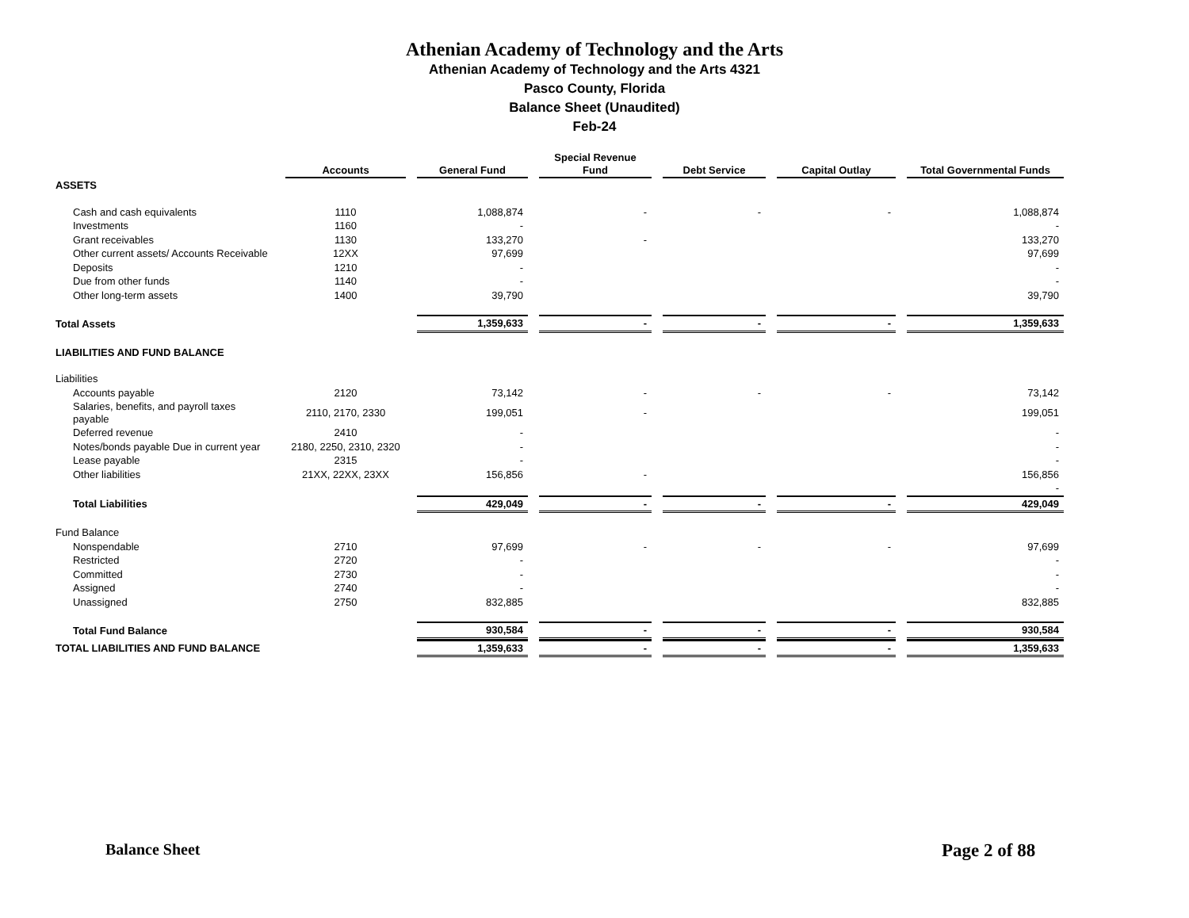Athenian Academy of Technology and the Arts
Athenian Academy of Technology and the Arts 4321
Pasco County, Florida
Balance Sheet (Unaudited)
Feb-24
| | Accounts | General Fund | Special Revenue Fund | Debt Service | Capital Outlay | Total Governmental Funds |
| --- | --- | --- | --- | --- | --- | --- |
| ASSETS | | | | | | |
| Cash and cash equivalents | 1110 | 1,088,874 | - | - | - | 1,088,874 |
| Investments | 1160 | - | | | | - |
| Grant receivables | 1130 | 133,270 | - | | | 133,270 |
| Other current assets/ Accounts Receivable | 12XX | 97,699 | | | | 97,699 |
| Deposits | 1210 | - | | | | - |
| Due from other funds | 1140 | - | | | | - |
| Other long-term assets | 1400 | 39,790 | | | | 39,790 |
| Total Assets | | 1,359,633 | - | - | - | 1,359,633 |
| LIABILITIES AND FUND BALANCE | | | | | | |
| Liabilities | | | | | | |
| Accounts payable | 2120 | 73,142 | - | - | - | 73,142 |
| Salaries, benefits, and payroll taxes payable | 2110, 2170, 2330 | 199,051 | - | | | 199,051 |
| Deferred revenue | 2410 | - | | | | - |
| Notes/bonds payable Due in current year | 2180, 2250, 2310, 2320 | - | | | | - |
| Lease payable | 2315 | - | | | | - |
| Other liabilities | 21XX, 22XX, 23XX | 156,856 | - | | | 156,856 |
| | | | | | | - |
| Total Liabilities | | 429,049 | - | - | - | 429,049 |
| Fund Balance | | | | | | |
| Nonspendable | 2710 | 97,699 | - | - | - | 97,699 |
| Restricted | 2720 | - | | | | - |
| Committed | 2730 | - | | | | - |
| Assigned | 2740 | - | | | | - |
| Unassigned | 2750 | 832,885 | | | | 832,885 |
| Total Fund Balance | | 930,584 | - | - | - | 930,584 |
| TOTAL LIABILITIES AND FUND BALANCE | | 1,359,633 | - | - | - | 1,359,633 |
Balance Sheet Page 2 of 88